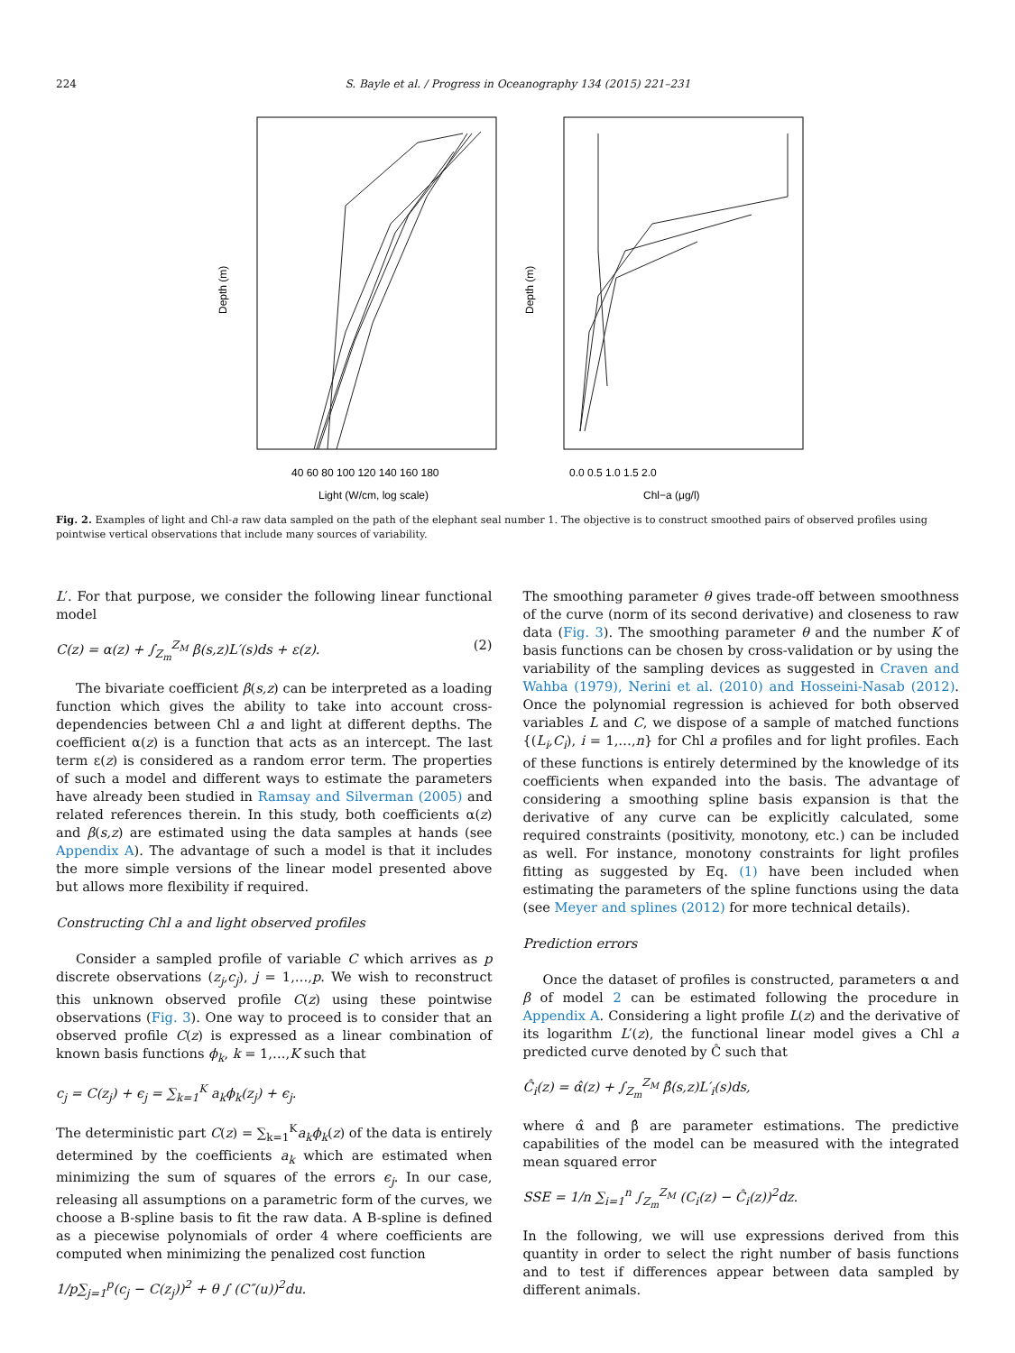224 S. Bayle et al. / Progress in Oceanography 134 (2015) 221–231
Depth (m)
40 60 80 100 120 140 160 180
Light (W/cm, log scale)
Depth (m)
0.0 0.5 1.0 1.5 2.0
Chl−a (μg/l)
Fig. 2. Examples of light and Chl-a raw data sampled on the path of the elephant seal number 1. The objective is to construct smoothed pairs of observed profiles using pointwise vertical observations that include many sources of variability.
L′. For that purpose, we consider the following linear functional model
C(z) = α(z) + ∫<sub>Z<sub>m</sub></sub><sup>Z<sub>M</sub></sup> β(s,z)L′(s)ds + ε(z). (2)
The bivariate coefficient β(s,z) can be interpreted as a loading function which gives the ability to take into account cross-dependencies between Chl a and light at different depths. The coefficient α(z) is a function that acts as an intercept. The last term ε(z) is considered as a random error term. The properties of such a model and different ways to estimate the parameters have already been studied in Ramsay and Silverman (2005) and related references therein. In this study, both coefficients α(z) and β(s,z) are estimated using the data samples at hands (see Appendix A). The advantage of such a model is that it includes the more simple versions of the linear model presented above but allows more flexibility if required.
Constructing Chl a and light observed profiles
Consider a sampled profile of variable C which arrives as p discrete observations (z<sub>j</sub>,c<sub>j</sub>), j = 1,…,p. We wish to reconstruct this unknown observed profile C(z) using these pointwise observations (Fig. 3). One way to proceed is to consider that an observed profile C(z) is expressed as a linear combination of known basis functions ϕ<sub>k</sub>, k = 1,…,K such that
c<sub>j</sub> = C(z<sub>j</sub>) + ϵ<sub>j</sub> = ∑<sub>k=1</sub><sup>K</sup> a<sub>k</sub>ϕ<sub>k</sub>(z<sub>j</sub>) + ϵ<sub>j</sub>.
The deterministic part C(z) = ∑<sub>k=1</sub><sup>K</sup>a<sub>k</sub>ϕ<sub>k</sub>(z) of the data is entirely determined by the coefficients a<sub>k</sub> which are estimated when minimizing the sum of squares of the errors ϵ<sub>j</sub>. In our case, releasing all assumptions on a parametric form of the curves, we choose a B-spline basis to fit the raw data. A B-spline is defined as a piecewise polynomials of order 4 where coefficients are computed when minimizing the penalized cost function
1/p∑<sub>j=1</sub><sup>p</sup>(c<sub>j</sub> − C(z<sub>j</sub>))<sup>2</sup> + θ ∫ (C″(u))<sup>2</sup>du.
The smoothing parameter θ gives trade-off between smoothness of the curve (norm of its second derivative) and closeness to raw data (Fig. 3). The smoothing parameter θ and the number K of basis functions can be chosen by cross-validation or by using the variability of the sampling devices as suggested in Craven and Wahba (1979), Nerini et al. (2010) and Hosseini-Nasab (2012). Once the polynomial regression is achieved for both observed variables L and C, we dispose of a sample of matched functions {(L<sub>i</sub>,C<sub>i</sub>), i = 1,…,n} for Chl a profiles and for light profiles. Each of these functions is entirely determined by the knowledge of its coefficients when expanded into the basis. The advantage of considering a smoothing spline basis expansion is that the derivative of any curve can be explicitly calculated, some required constraints (positivity, monotony, etc.) can be included as well. For instance, monotony constraints for light profiles fitting as suggested by Eq. (1) have been included when estimating the parameters of the spline functions using the data (see Meyer and splines (2012) for more technical details).
Prediction errors
Once the dataset of profiles is constructed, parameters α and β of model 2 can be estimated following the procedure in Appendix A. Considering a light profile L(z) and the derivative of its logarithm L′(z), the functional linear model gives a Chl a predicted curve denoted by Ĉ such that
Ĉ<sub>i</sub>(z) = α̂(z) + ∫<sub>Z<sub>m</sub></sub><sup>Z<sub>M</sub></sup> β̂(s,z)L′<sub>i</sub>(s)ds,
where α̂ and β̂ are parameter estimations. The predictive capabilities of the model can be measured with the integrated mean squared error
SSE = 1/n ∑<sub>i=1</sub><sup>n</sup> ∫<sub>Z<sub>m</sub></sub><sup>Z<sub>M</sub></sup> (C<sub>i</sub>(z) − Ĉ<sub>i</sub>(z))<sup>2</sup>dz.
In the following, we will use expressions derived from this quantity in order to select the right number of basis functions and to test if differences appear between data sampled by different animals.